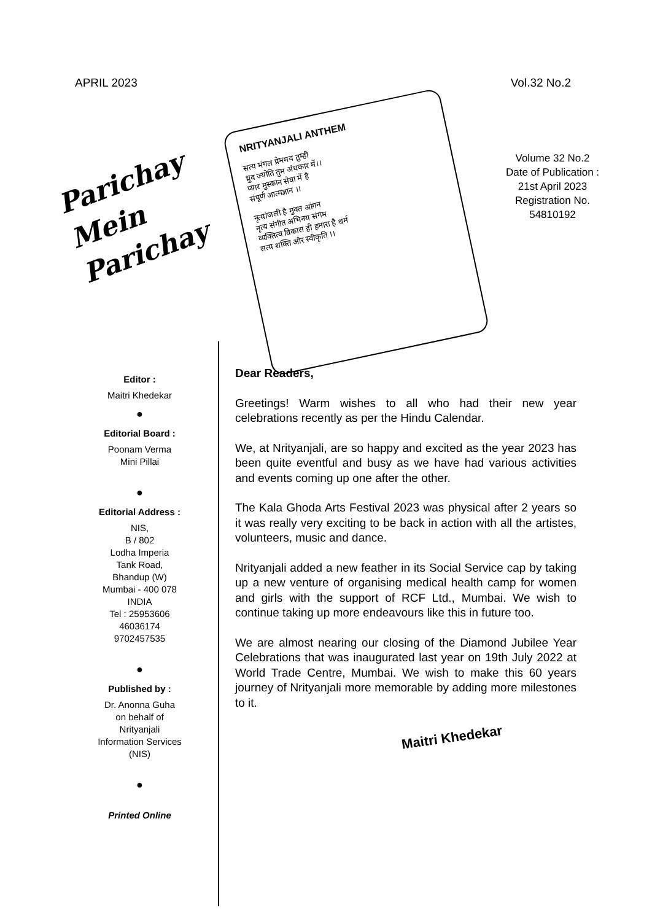APRIL 2023 Vol.32 No.2
Parichay
Mein
Parichay
NRITYANJALI ANTHEM
सत्य मंगल प्रेममय तुम्ही
ध्रुव ज्योति तुम अंधकार में।।
प्यार मुस्कान सेवा में है
संपूर्ण आत्मज्ञान ।।
नृत्यांजली है मुक्त आंगन
नृत्य संगीत अभिनय संगम
व्यक्तित्व विकास ही हमारा है धर्म
सत्य शक्ति और स्वीकृति ।।
Volume 32 No.2
Date of Publication :
21st April 2023
Registration No.
54810192
Editor :
Maitri Khedekar
●
Editorial Board :
Poonam Verma
Mini Pillai
●
Editorial Address :
NIS,
B / 802
Lodha Imperia
Tank Road,
Bhandup (W)
Mumbai - 400 078
INDIA
Tel : 25953606
46036174
9702457535
●
Published by :
Dr. Anonna Guha
on behalf of
Nrityanjali
Information Services
(NIS)
●
Printed Online
Dear Readers,
Greetings! Warm wishes to all who had their new year celebrations recently as per the Hindu Calendar.
We, at Nrityanjali, are so happy and excited as the year 2023 has been quite eventful and busy as we have had various activities and events coming up one after the other.
The Kala Ghoda Arts Festival 2023 was physical after 2 years so it was really very exciting to be back in action with all the artistes, volunteers, music and dance.
Nrityanjali added a new feather in its Social Service cap by taking up a new venture of organising medical health camp for women and girls with the support of RCF Ltd., Mumbai. We wish to continue taking up more endeavours like this in future too.
We are almost nearing our closing of the Diamond Jubilee Year Celebrations that was inaugurated last year on 19th July 2022 at World Trade Centre, Mumbai. We wish to make this 60 years journey of Nrityanjali more memorable by adding more milestones to it.
Maitri Khedekar